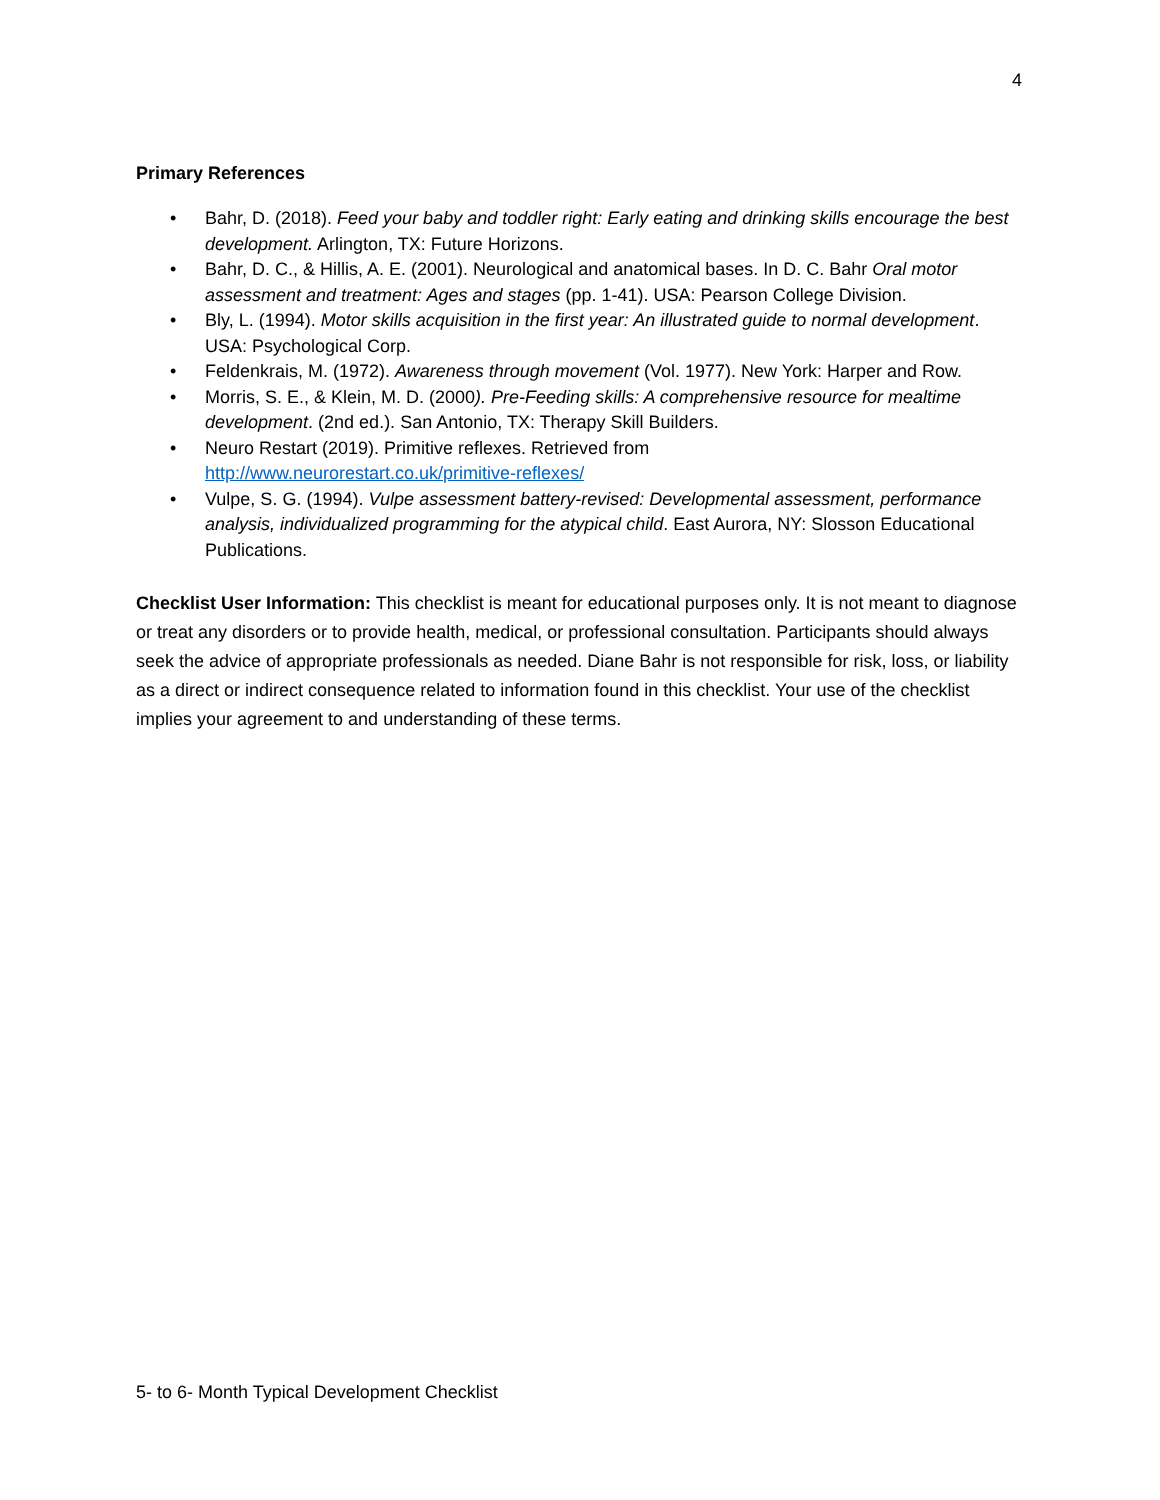4
Primary References
• Bahr, D. (2018). Feed your baby and toddler right: Early eating and drinking skills encourage the best development. Arlington, TX: Future Horizons.
• Bahr, D. C., & Hillis, A. E. (2001). Neurological and anatomical bases. In D. C. Bahr Oral motor assessment and treatment: Ages and stages (pp. 1-41). USA: Pearson College Division.
• Bly, L. (1994). Motor skills acquisition in the first year: An illustrated guide to normal development. USA: Psychological Corp.
• Feldenkrais, M. (1972). Awareness through movement (Vol. 1977). New York: Harper and Row.
• Morris, S. E., & Klein, M. D. (2000). Pre-Feeding skills: A comprehensive resource for mealtime development. (2nd ed.). San Antonio, TX: Therapy Skill Builders.
• Neuro Restart (2019). Primitive reflexes. Retrieved from
http://www.neurorestart.co.uk/primitive-reflexes/
• Vulpe, S. G. (1994). Vulpe assessment battery-revised: Developmental assessment, performance analysis, individualized programming for the atypical child. East Aurora, NY: Slosson Educational Publications.
Checklist User Information: This checklist is meant for educational purposes only. It is not meant to diagnose or treat any disorders or to provide health, medical, or professional consultation. Participants should always seek the advice of appropriate professionals as needed. Diane Bahr is not responsible for risk, loss, or liability as a direct or indirect consequence related to information found in this checklist. Your use of the checklist implies your agreement to and understanding of these terms.
5- to 6- Month Typical Development Checklist